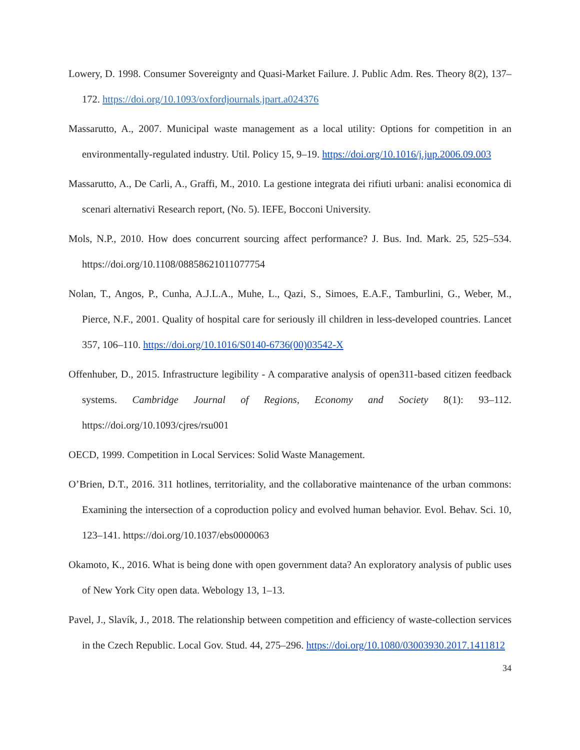Lowery, D. 1998. Consumer Sovereignty and Quasi-Market Failure. J. Public Adm. Res. Theory 8(2), 137–172. https://doi.org/10.1093/oxfordjournals.jpart.a024376
Massarutto, A., 2007. Municipal waste management as a local utility: Options for competition in an environmentally-regulated industry. Util. Policy 15, 9–19. https://doi.org/10.1016/j.jup.2006.09.003
Massarutto, A., De Carli, A., Graffi, M., 2010. La gestione integrata dei rifiuti urbani: analisi economica di scenari alternativi Research report, (No. 5). IEFE, Bocconi University.
Mols, N.P., 2010. How does concurrent sourcing affect performance? J. Bus. Ind. Mark. 25, 525–534. https://doi.org/10.1108/08858621011077754
Nolan, T., Angos, P., Cunha, A.J.L.A., Muhe, L., Qazi, S., Simoes, E.A.F., Tamburlini, G., Weber, M., Pierce, N.F., 2001. Quality of hospital care for seriously ill children in less-developed countries. Lancet 357, 106–110. https://doi.org/10.1016/S0140-6736(00)03542-X
Offenhuber, D., 2015. Infrastructure legibility - A comparative analysis of open311-based citizen feedback systems. Cambridge Journal of Regions, Economy and Society 8(1): 93–112. https://doi.org/10.1093/cjres/rsu001
OECD, 1999. Competition in Local Services: Solid Waste Management.
O’Brien, D.T., 2016. 311 hotlines, territoriality, and the collaborative maintenance of the urban commons: Examining the intersection of a coproduction policy and evolved human behavior. Evol. Behav. Sci. 10, 123–141. https://doi.org/10.1037/ebs0000063
Okamoto, K., 2016. What is being done with open government data? An exploratory analysis of public uses of New York City open data. Webology 13, 1–13.
Pavel, J., Slavík, J., 2018. The relationship between competition and efficiency of waste-collection services in the Czech Republic. Local Gov. Stud. 44, 275–296. https://doi.org/10.1080/03003930.2017.1411812
34